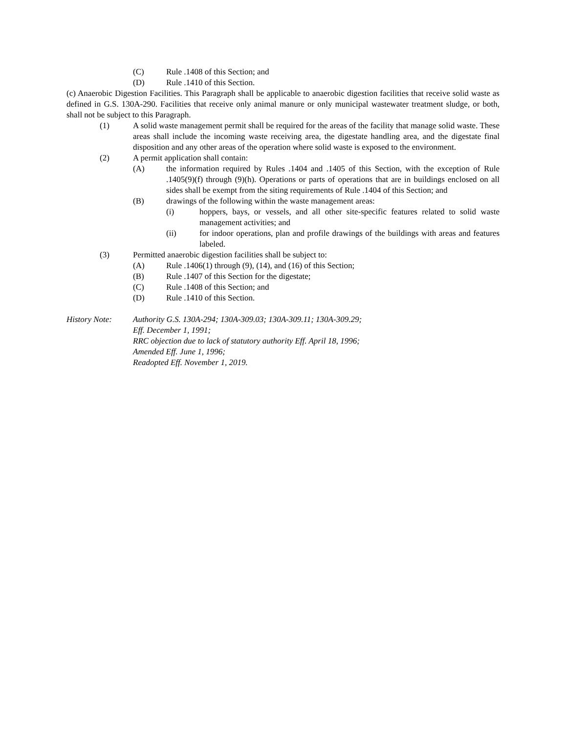(C) Rule .1408 of this Section; and
(D) Rule .1410 of this Section.
(c) Anaerobic Digestion Facilities. This Paragraph shall be applicable to anaerobic digestion facilities that receive solid waste as defined in G.S. 130A-290. Facilities that receive only animal manure or only municipal wastewater treatment sludge, or both, shall not be subject to this Paragraph.
(1) A solid waste management permit shall be required for the areas of the facility that manage solid waste. These areas shall include the incoming waste receiving area, the digestate handling area, and the digestate final disposition and any other areas of the operation where solid waste is exposed to the environment.
(2) A permit application shall contain:
(A) the information required by Rules .1404 and .1405 of this Section, with the exception of Rule .1405(9)(f) through (9)(h). Operations or parts of operations that are in buildings enclosed on all sides shall be exempt from the siting requirements of Rule .1404 of this Section; and
(B) drawings of the following within the waste management areas:
(i) hoppers, bays, or vessels, and all other site-specific features related to solid waste management activities; and
(ii) for indoor operations, plan and profile drawings of the buildings with areas and features labeled.
(3) Permitted anaerobic digestion facilities shall be subject to:
(A) Rule .1406(1) through (9), (14), and (16) of this Section;
(B) Rule .1407 of this Section for the digestate;
(C) Rule .1408 of this Section; and
(D) Rule .1410 of this Section.
History Note: Authority G.S. 130A-294; 130A-309.03; 130A-309.11; 130A-309.29;
Eff. December 1, 1991;
RRC objection due to lack of statutory authority Eff. April 18, 1996;
Amended Eff. June 1, 1996;
Readopted Eff. November 1, 2019.